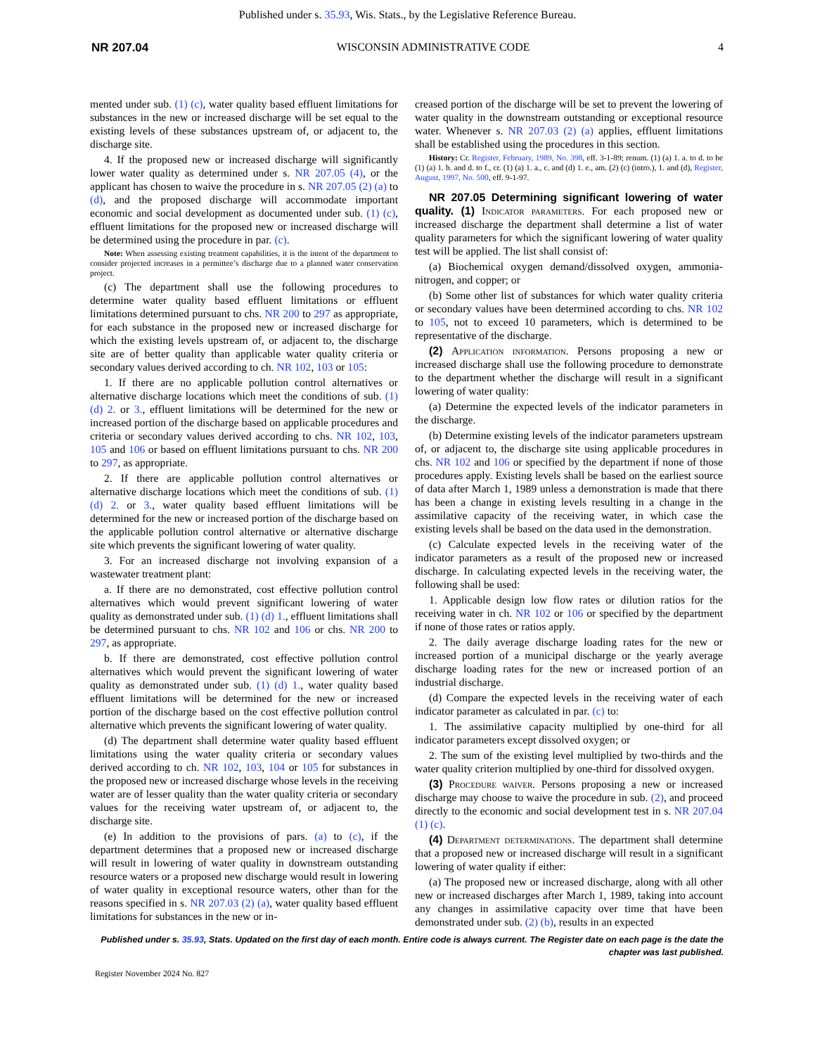Published under s. 35.93, Wis. Stats., by the Legislative Reference Bureau.
NR 207.04 WISCONSIN ADMINISTRATIVE CODE 4
mented under sub. (1) (c), water quality based effluent limitations for substances in the new or increased discharge will be set equal to the existing levels of these substances upstream of, or adjacent to, the discharge site.
4. If the proposed new or increased discharge will significantly lower water quality as determined under s. NR 207.05 (4), or the applicant has chosen to waive the procedure in s. NR 207.05 (2) (a) to (d), and the proposed discharge will accommodate important economic and social development as documented under sub. (1) (c), effluent limitations for the proposed new or increased discharge will be determined using the procedure in par. (c).
Note: When assessing existing treatment capabilities, it is the intent of the department to consider projected increases in a permittee’s discharge due to a planned water conservation project.
(c) The department shall use the following procedures to determine water quality based effluent limitations or effluent limitations determined pursuant to chs. NR 200 to 297 as appropriate, for each substance in the proposed new or increased discharge for which the existing levels upstream of, or adjacent to, the discharge site are of better quality than applicable water quality criteria or secondary values derived according to ch. NR 102, 103 or 105:
1. If there are no applicable pollution control alternatives or alternative discharge locations which meet the conditions of sub. (1) (d) 2. or 3., effluent limitations will be determined for the new or increased portion of the discharge based on applicable procedures and criteria or secondary values derived according to chs. NR 102, 103, 105 and 106 or based on effluent limitations pursuant to chs. NR 200 to 297, as appropriate.
2. If there are applicable pollution control alternatives or alternative discharge locations which meet the conditions of sub. (1) (d) 2. or 3., water quality based effluent limitations will be determined for the new or increased portion of the discharge based on the applicable pollution control alternative or alternative discharge site which prevents the significant lowering of water quality.
3. For an increased discharge not involving expansion of a wastewater treatment plant:
a. If there are no demonstrated, cost effective pollution control alternatives which would prevent significant lowering of water quality as demonstrated under sub. (1) (d) 1., effluent limitations shall be determined pursuant to chs. NR 102 and 106 or chs. NR 200 to 297, as appropriate.
b. If there are demonstrated, cost effective pollution control alternatives which would prevent the significant lowering of water quality as demonstrated under sub. (1) (d) 1., water quality based effluent limitations will be determined for the new or increased portion of the discharge based on the cost effective pollution control alternative which prevents the significant lowering of water quality.
(d) The department shall determine water quality based effluent limitations using the water quality criteria or secondary values derived according to ch. NR 102, 103, 104 or 105 for substances in the proposed new or increased discharge whose levels in the receiving water are of lesser quality than the water quality criteria or secondary values for the receiving water upstream of, or adjacent to, the discharge site.
(e) In addition to the provisions of pars. (a) to (c), if the department determines that a proposed new or increased discharge will result in lowering of water quality in downstream outstanding resource waters or a proposed new discharge would result in lowering of water quality in exceptional resource waters, other than for the reasons specified in s. NR 207.03 (2) (a), water quality based effluent limitations for substances in the new or in-
creased portion of the discharge will be set to prevent the lowering of water quality in the downstream outstanding or exceptional resource water. Whenever s. NR 207.03 (2) (a) applies, effluent limitations shall be established using the procedures in this section.
History: Cr. Register, February, 1989, No. 398, eff. 3-1-89; renum. (1) (a) 1. a. to d. to be (1) (a) 1. b. and d. to f., cr. (1) (a) 1. a., c. and (d) 1. e., am. (2) (c) (intro.), 1. and (d), Register, August, 1997, No. 500, eff. 9-1-97.
NR 207.05 Determining significant lowering of water quality. (1) Indicator parameters. For each proposed new or increased discharge the department shall determine a list of water quality parameters for which the significant lowering of water quality test will be applied. The list shall consist of:
(a) Biochemical oxygen demand/dissolved oxygen, ammonia-nitrogen, and copper; or
(b) Some other list of substances for which water quality criteria or secondary values have been determined according to chs. NR 102 to 105, not to exceed 10 parameters, which is determined to be representative of the discharge.
(2) Application information. Persons proposing a new or increased discharge shall use the following procedure to demonstrate to the department whether the discharge will result in a significant lowering of water quality:
(a) Determine the expected levels of the indicator parameters in the discharge.
(b) Determine existing levels of the indicator parameters upstream of, or adjacent to, the discharge site using applicable procedures in chs. NR 102 and 106 or specified by the department if none of those procedures apply. Existing levels shall be based on the earliest source of data after March 1, 1989 unless a demonstration is made that there has been a change in existing levels resulting in a change in the assimilative capacity of the receiving water, in which case the existing levels shall be based on the data used in the demonstration.
(c) Calculate expected levels in the receiving water of the indicator parameters as a result of the proposed new or increased discharge. In calculating expected levels in the receiving water, the following shall be used:
1. Applicable design low flow rates or dilution ratios for the receiving water in ch. NR 102 or 106 or specified by the department if none of those rates or ratios apply.
2. The daily average discharge loading rates for the new or increased portion of a municipal discharge or the yearly average discharge loading rates for the new or increased portion of an industrial discharge.
(d) Compare the expected levels in the receiving water of each indicator parameter as calculated in par. (c) to:
1. The assimilative capacity multiplied by one-third for all indicator parameters except dissolved oxygen; or
2. The sum of the existing level multiplied by two-thirds and the water quality criterion multiplied by one-third for dissolved oxygen.
(3) Procedure waiver. Persons proposing a new or increased discharge may choose to waive the procedure in sub. (2), and proceed directly to the economic and social development test in s. NR 207.04 (1) (c).
(4) Department determinations. The department shall determine that a proposed new or increased discharge will result in a significant lowering of water quality if either:
(a) The proposed new or increased discharge, along with all other new or increased discharges after March 1, 1989, taking into account any changes in assimilative capacity over time that have been demonstrated under sub. (2) (b), results in an expected
Published under s. 35.93, Stats. Updated on the first day of each month. Entire code is always current. The Register date on each page is the date the chapter was last published.
Register November 2024 No. 827